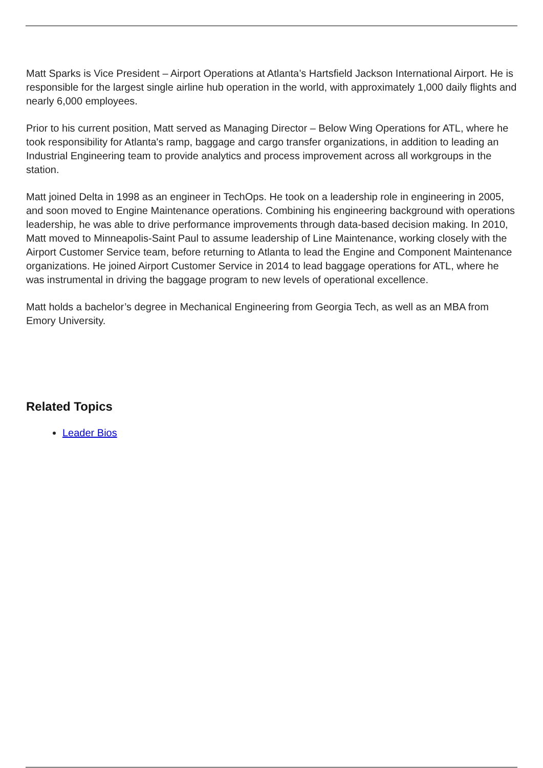Matt Sparks is Vice President – Airport Operations at Atlanta’s Hartsfield Jackson International Airport. He is responsible for the largest single airline hub operation in the world, with approximately 1,000 daily flights and nearly 6,000 employees.
Prior to his current position, Matt served as Managing Director – Below Wing Operations for ATL, where he took responsibility for Atlanta's ramp, baggage and cargo transfer organizations, in addition to leading an Industrial Engineering team to provide analytics and process improvement across all workgroups in the station.
Matt joined Delta in 1998 as an engineer in TechOps. He took on a leadership role in engineering in 2005, and soon moved to Engine Maintenance operations. Combining his engineering background with operations leadership, he was able to drive performance improvements through data-based decision making. In 2010, Matt moved to Minneapolis-Saint Paul to assume leadership of Line Maintenance, working closely with the Airport Customer Service team, before returning to Atlanta to lead the Engine and Component Maintenance organizations. He joined Airport Customer Service in 2014 to lead baggage operations for ATL, where he was instrumental in driving the baggage program to new levels of operational excellence.
Matt holds a bachelor’s degree in Mechanical Engineering from Georgia Tech, as well as an MBA from Emory University.
Related Topics
Leader Bios